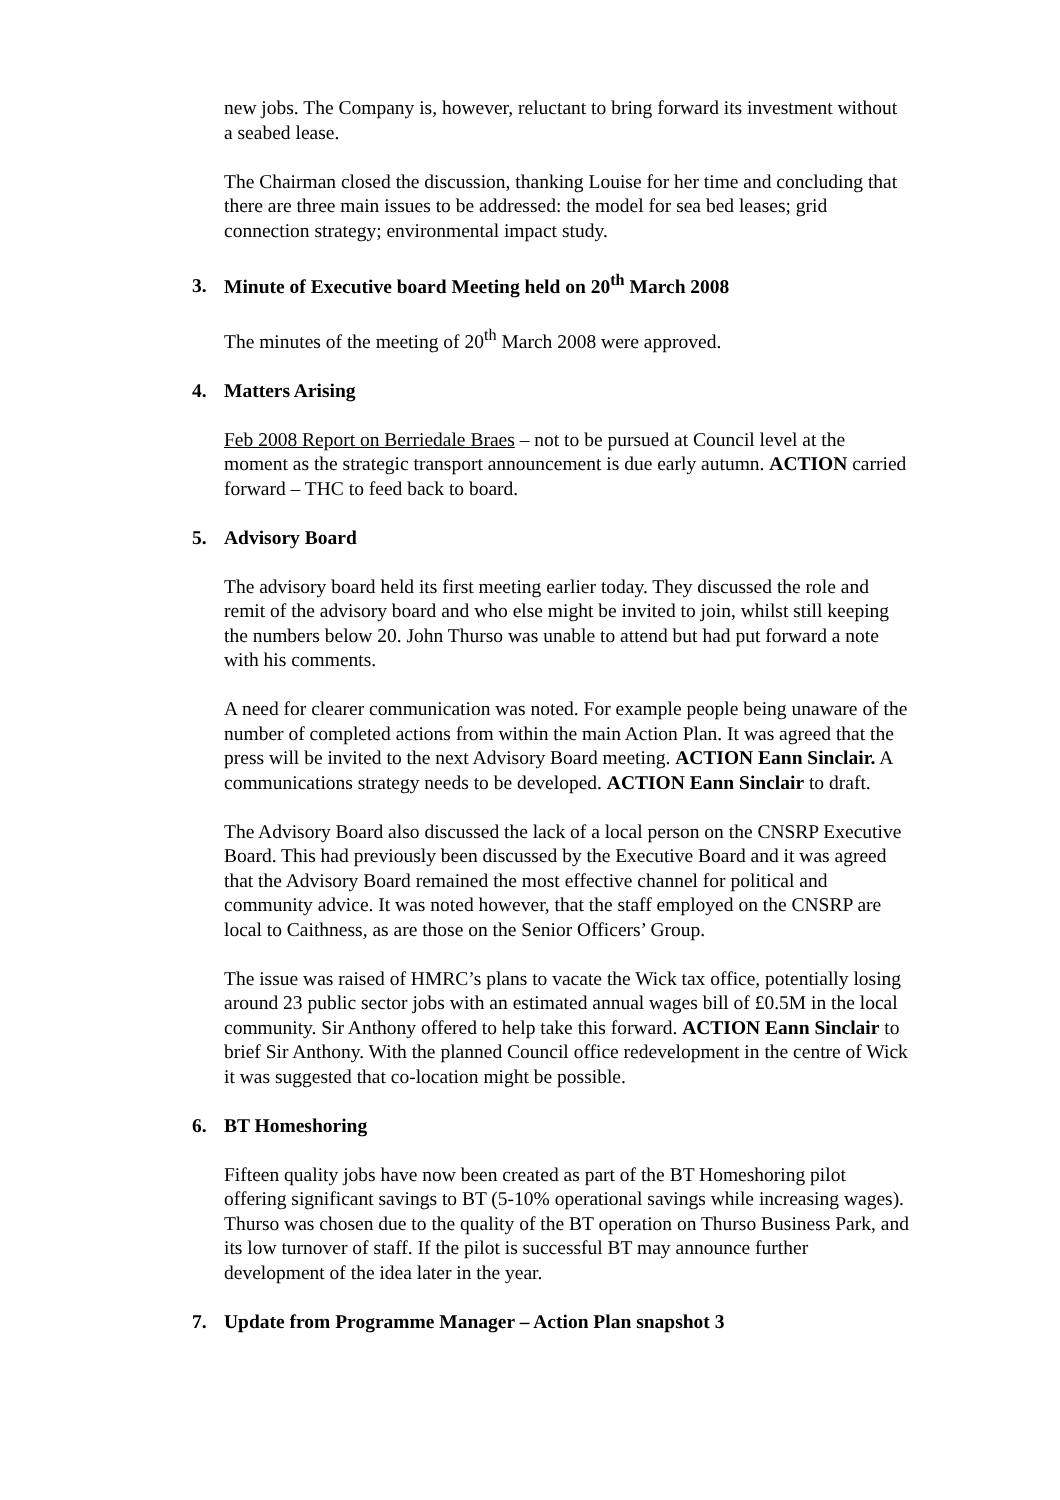new jobs. The Company is, however, reluctant to bring forward its investment without a seabed lease.
The Chairman closed the discussion, thanking Louise for her time and concluding that there are three main issues to be addressed: the model for sea bed leases; grid connection strategy; environmental impact study.
3. Minute of Executive board Meeting held on 20<sup>th</sup> March 2008
The minutes of the meeting of 20<sup>th</sup> March 2008 were approved.
4. Matters Arising
Feb 2008 Report on Berriedale Braes – not to be pursued at Council level at the moment as the strategic transport announcement is due early autumn. ACTION carried forward – THC to feed back to board.
5. Advisory Board
The advisory board held its first meeting earlier today. They discussed the role and remit of the advisory board and who else might be invited to join, whilst still keeping the numbers below 20. John Thurso was unable to attend but had put forward a note with his comments.
A need for clearer communication was noted. For example people being unaware of the number of completed actions from within the main Action Plan. It was agreed that the press will be invited to the next Advisory Board meeting. ACTION Eann Sinclair. A communications strategy needs to be developed. ACTION Eann Sinclair to draft.
The Advisory Board also discussed the lack of a local person on the CNSRP Executive Board. This had previously been discussed by the Executive Board and it was agreed that the Advisory Board remained the most effective channel for political and community advice. It was noted however, that the staff employed on the CNSRP are local to Caithness, as are those on the Senior Officers’ Group.
The issue was raised of HMRC’s plans to vacate the Wick tax office, potentially losing around 23 public sector jobs with an estimated annual wages bill of £0.5M in the local community. Sir Anthony offered to help take this forward. ACTION Eann Sinclair to brief Sir Anthony. With the planned Council office redevelopment in the centre of Wick it was suggested that co-location might be possible.
6. BT Homeshoring
Fifteen quality jobs have now been created as part of the BT Homeshoring pilot offering significant savings to BT (5-10% operational savings while increasing wages). Thurso was chosen due to the quality of the BT operation on Thurso Business Park, and its low turnover of staff. If the pilot is successful BT may announce further development of the idea later in the year.
7. Update from Programme Manager – Action Plan snapshot 3